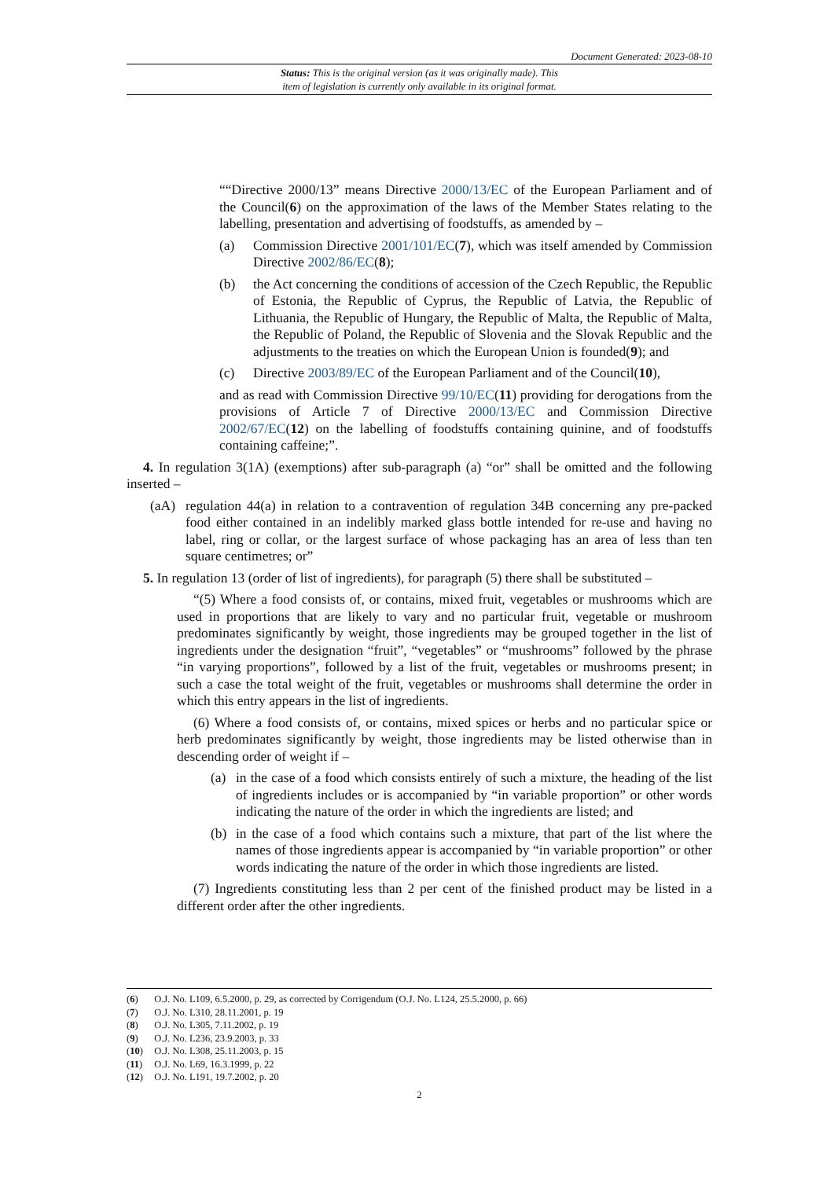Document Generated: 2023-08-10
Status: This is the original version (as it was originally made). This
item of legislation is currently only available in its original format.
““Directive 2000/13” means Directive 2000/13/EC of the European Parliament and of the Council(6) on the approximation of the laws of the Member States relating to the labelling, presentation and advertising of foodstuffs, as amended by –
(a) Commission Directive 2001/101/EC(7), which was itself amended by Commission Directive 2002/86/EC(8);
(b) the Act concerning the conditions of accession of the Czech Republic, the Republic of Estonia, the Republic of Cyprus, the Republic of Latvia, the Republic of Lithuania, the Republic of Hungary, the Republic of Malta, the Republic of Malta, the Republic of Poland, the Republic of Slovenia and the Slovak Republic and the adjustments to the treaties on which the European Union is founded(9); and
(c) Directive 2003/89/EC of the European Parliament and of the Council(10),
and as read with Commission Directive 99/10/EC(11) providing for derogations from the provisions of Article 7 of Directive 2000/13/EC and Commission Directive 2002/67/EC(12) on the labelling of foodstuffs containing quinine, and of foodstuffs containing caffeine;”.
4. In regulation 3(1A) (exemptions) after sub-paragraph (a) “or” shall be omitted and the following inserted –
(aA) regulation 44(a) in relation to a contravention of regulation 34B concerning any pre-packed food either contained in an indelibly marked glass bottle intended for re-use and having no label, ring or collar, or the largest surface of whose packaging has an area of less than ten square centimetres; or”
5. In regulation 13 (order of list of ingredients), for paragraph (5) there shall be substituted –
“(5) Where a food consists of, or contains, mixed fruit, vegetables or mushrooms which are used in proportions that are likely to vary and no particular fruit, vegetable or mushroom predominates significantly by weight, those ingredients may be grouped together in the list of ingredients under the designation “fruit”, “vegetables” or “mushrooms” followed by the phrase “in varying proportions”, followed by a list of the fruit, vegetables or mushrooms present; in such a case the total weight of the fruit, vegetables or mushrooms shall determine the order in which this entry appears in the list of ingredients.
(6) Where a food consists of, or contains, mixed spices or herbs and no particular spice or herb predominates significantly by weight, those ingredients may be listed otherwise than in descending order of weight if –
(a) in the case of a food which consists entirely of such a mixture, the heading of the list of ingredients includes or is accompanied by “in variable proportion” or other words indicating the nature of the order in which the ingredients are listed; and
(b) in the case of a food which contains such a mixture, that part of the list where the names of those ingredients appear is accompanied by “in variable proportion” or other words indicating the nature of the order in which those ingredients are listed.
(7) Ingredients constituting less than 2 per cent of the finished product may be listed in a different order after the other ingredients.
(6) O.J. No. L109, 6.5.2000, p. 29, as corrected by Corrigendum (O.J. No. L124, 25.5.2000, p. 66)
(7) O.J. No. L310, 28.11.2001, p. 19
(8) O.J. No. L305, 7.11.2002, p. 19
(9) O.J. No. L236, 23.9.2003, p. 33
(10) O.J. No. L308, 25.11.2003, p. 15
(11) O.J. No. L69, 16.3.1999, p. 22
(12) O.J. No. L191, 19.7.2002, p. 20
2